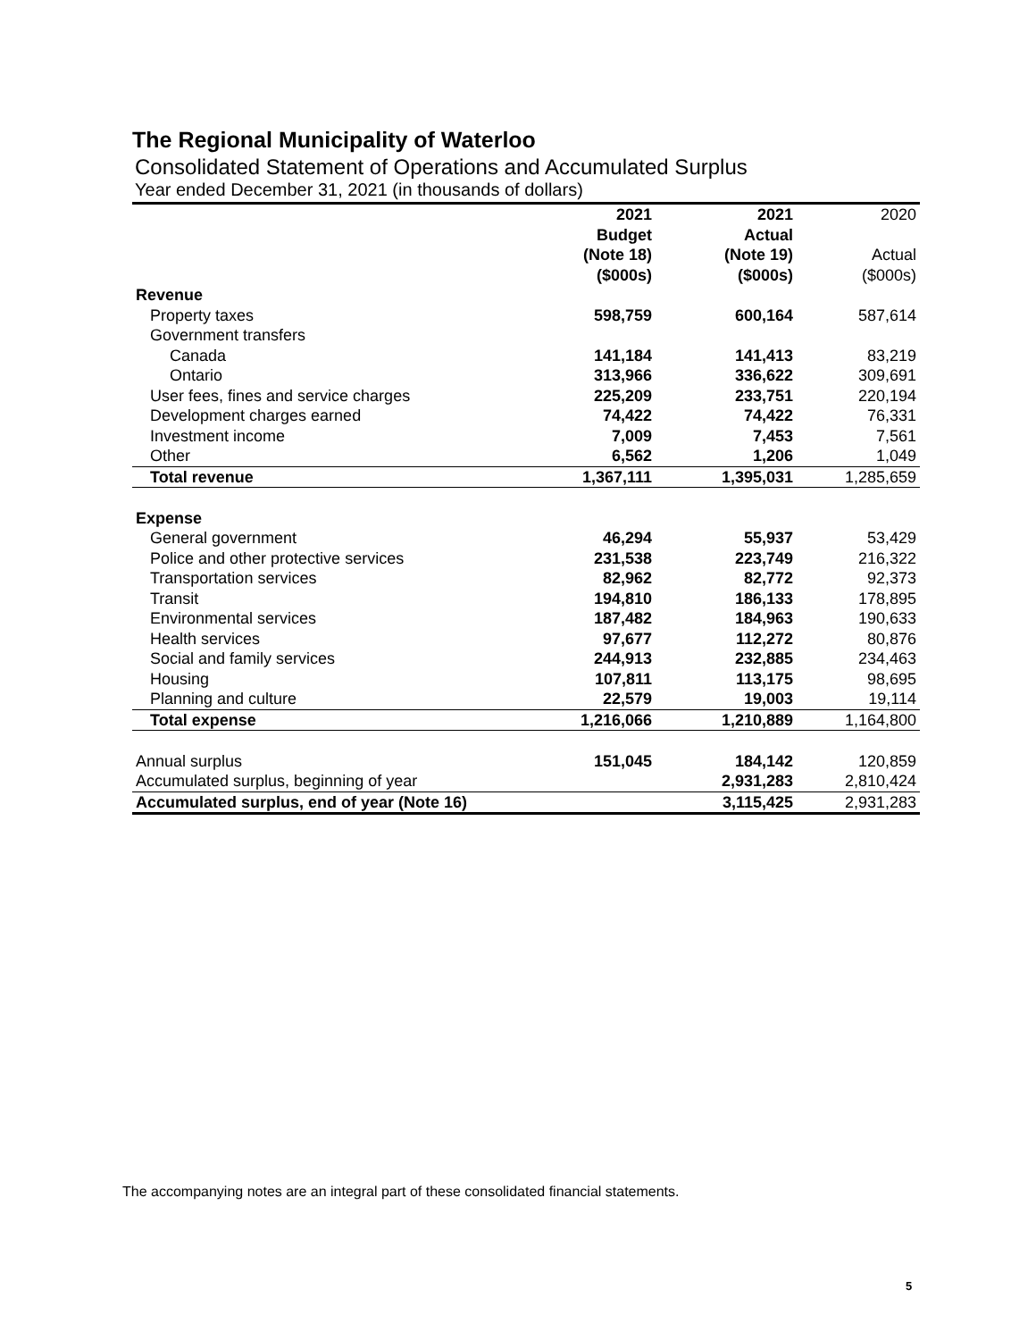The Regional Municipality of Waterloo
Consolidated Statement of Operations and Accumulated Surplus
Year ended December 31, 2021 (in thousands of dollars)
| | 2021 Budget (Note 18) | 2021 Actual (Note 19) | 2020 Actual |
| --- | --- | --- | --- |
| | ($000s) | ($000s) | ($000s) |
| Revenue | | | |
| Property taxes | 598,759 | 600,164 | 587,614 |
| Government transfers | | | |
| Canada | 141,184 | 141,413 | 83,219 |
| Ontario | 313,966 | 336,622 | 309,691 |
| User fees, fines and service charges | 225,209 | 233,751 | 220,194 |
| Development charges earned | 74,422 | 74,422 | 76,331 |
| Investment income | 7,009 | 7,453 | 7,561 |
| Other | 6,562 | 1,206 | 1,049 |
| Total revenue | 1,367,111 | 1,395,031 | 1,285,659 |
| Expense | | | |
| General government | 46,294 | 55,937 | 53,429 |
| Police and other protective services | 231,538 | 223,749 | 216,322 |
| Transportation services | 82,962 | 82,772 | 92,373 |
| Transit | 194,810 | 186,133 | 178,895 |
| Environmental services | 187,482 | 184,963 | 190,633 |
| Health services | 97,677 | 112,272 | 80,876 |
| Social and family services | 244,913 | 232,885 | 234,463 |
| Housing | 107,811 | 113,175 | 98,695 |
| Planning and culture | 22,579 | 19,003 | 19,114 |
| Total expense | 1,216,066 | 1,210,889 | 1,164,800 |
| Annual surplus | 151,045 | 184,142 | 120,859 |
| Accumulated surplus, beginning of year | | 2,931,283 | 2,810,424 |
| Accumulated surplus, end of year (Note 16) | | 3,115,425 | 2,931,283 |
The accompanying notes are an integral part of these consolidated financial statements.
5